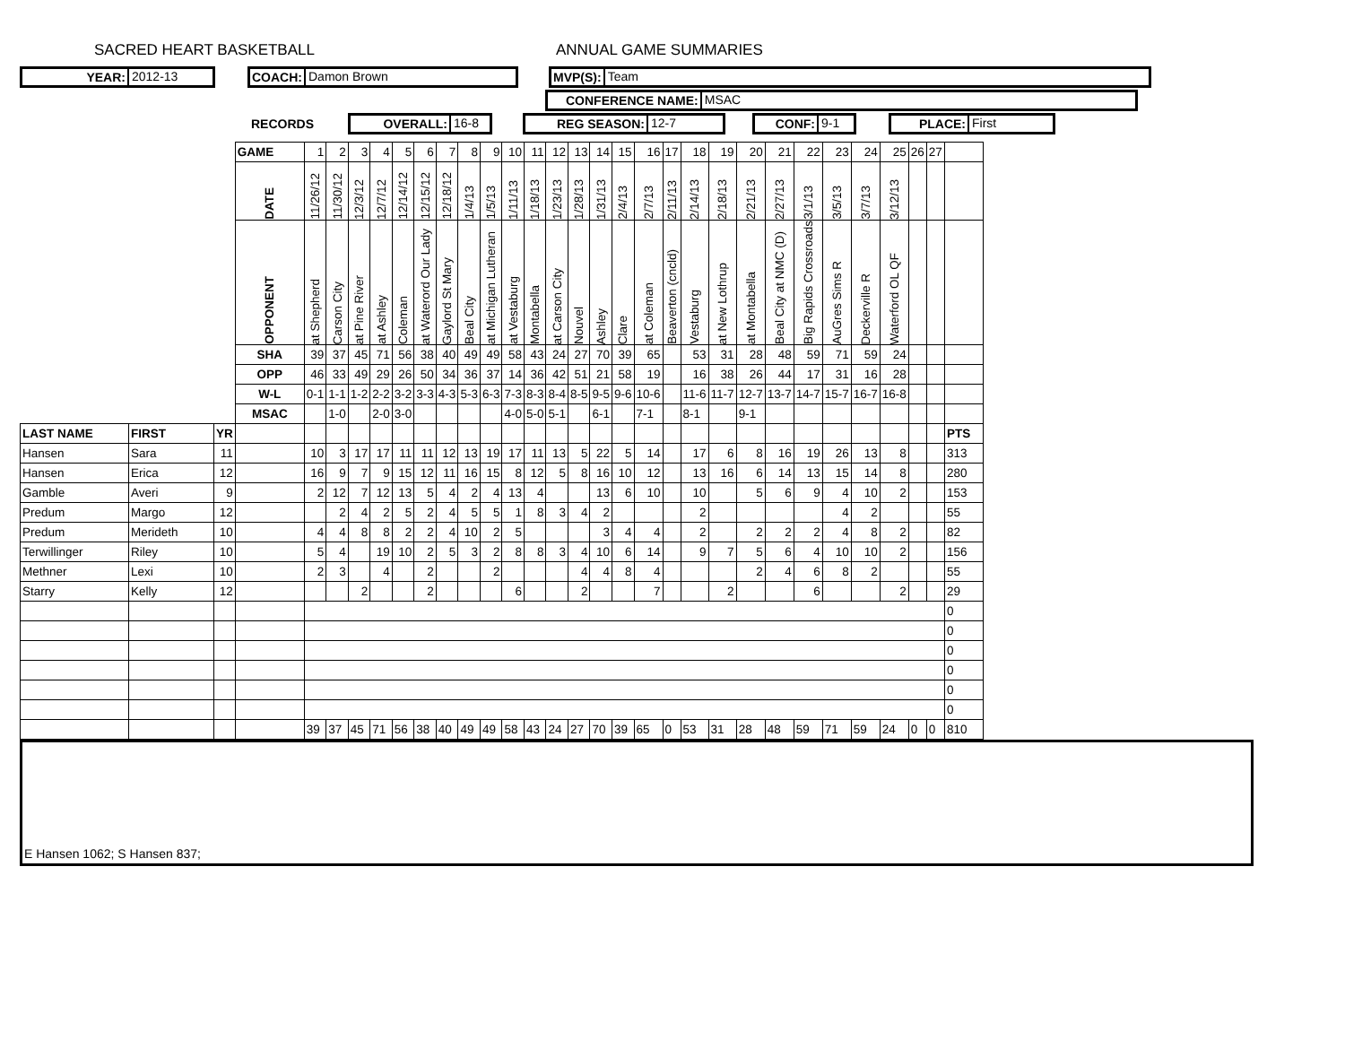SACRED HEART BASKETBALL ANNUAL GAME SUMMARIES
YEAR: 2012-13
COACH: Damon Brown
MVP(S): Team
CONFERENCE NAME: MSAC
RECORDS
OVERALL: 16-8
REG SEASON: 12-7
CONF: 9-1
PLACE: First
| | | | GAME | 1 | 2 | 3 | 4 | 5 | 6 | 7 | 8 | 9 | 10 | 11 | 12 | 13 | 14 | 15 | 16 | 17 | 18 | 19 | 20 | 21 | 22 | 23 | 24 | 25 | 26 | 27 | |
| | | | DATE | 11/26/12 | 11/30/12 | 12/3/12 | 12/7/12 | 12/14/12 | 12/15/12 | 12/18/12 | 1/4/13 | 1/5/13 | 1/11/13 | 1/18/13 | 1/23/13 | 1/28/13 | 1/31/13 | 2/4/13 | 2/7/13 | 2/11/13 | 2/14/13 | 2/18/13 | 2/21/13 | 2/27/13 | 3/1/13 | 3/5/13 | 3/7/13 | 3/12/13 | | | |
| | | | OPPONENT | at Shepherd | Carson City | at Pine River | at Ashley | Coleman | at Waterord Our Lady | Gaylord St Mary | Beal City | at Michigan Lutheran | at Vestaburg | Montabella | at Carson City | Nouvel | Ashley | Clare | at Coleman | Beaverton (cncld) | Vestaburg | at New Lothrup | at Montabella | Beal City at NMC (D) | Big Rapids Crossroads | AuGres Sims R | Deckerville R | Waterford OL QF | | | |
| | | | SHA | 39 | 37 | 45 | 71 | 56 | 38 | 40 | 49 | 49 | 58 | 43 | 24 | 27 | 70 | 39 | 65 | | 53 | 31 | 28 | 48 | 59 | 71 | 59 | 24 | | | |
| | | | OPP | 46 | 33 | 49 | 29 | 26 | 50 | 34 | 36 | 37 | 14 | 36 | 42 | 51 | 21 | 58 | 19 | | 16 | 38 | 26 | 44 | 17 | 31 | 16 | 28 | | | |
| | | | W-L | 0-1 | 1-1 | 1-2 | 2-2 | 3-2 | 3-3 | 4-3 | 5-3 | 6-3 | 7-3 | 8-3 | 8-4 | 8-5 | 9-5 | 9-6 | 10-6 | | 11-6 | 11-7 | 12-7 | 13-7 | 14-7 | 15-7 | 16-7 | 16-8 | | | |
| | | | MSAC | | 1-0 | | 2-0 | 3-0 | | | | | 4-0 | 5-0 | 5-1 | | 6-1 | | 7-1 | | 8-1 | | 9-1 | | | | | | | | |
| LAST NAME | FIRST | YR | | | | | | | | | | | | | | | | | | | | | | | | | | | | | PTS |
| Hansen | Sara | 11 | | 10 | 3 | 17 | 17 | 11 | 11 | 12 | 13 | 19 | 17 | 11 | 13 | 5 | 22 | 5 | 14 | | 17 | 6 | 8 | 16 | 19 | 26 | 13 | 8 | | | 313 |
| Hansen | Erica | 12 | | 16 | 9 | 7 | 9 | 15 | 12 | 11 | 16 | 15 | 8 | 12 | 5 | 8 | 16 | 10 | 12 | | 13 | 16 | 6 | 14 | 13 | 15 | 14 | 8 | | | 280 |
| Gamble | Averi | 9 | | 2 | 12 | 7 | 12 | 13 | 5 | 4 | 2 | 4 | 13 | 4 | | | 13 | 6 | 10 | | 10 | | 5 | 6 | 9 | 4 | 10 | 2 | | | 153 |
| Predum | Margo | 12 | | | 2 | 4 | 2 | 5 | 2 | 4 | 5 | 5 | 1 | 8 | 3 | 4 | 2 | | | | 2 | | | | | 4 | 2 | | | | 55 |
| Predum | Merideth | 10 | | 4 | 4 | 8 | 8 | 2 | 2 | 4 | 10 | 2 | 5 | | | | 3 | 4 | 4 | | 2 | | 2 | 2 | 2 | 4 | 8 | 2 | | | 82 |
| Terwillinger | Riley | 10 | | 5 | 4 | | 19 | 10 | 2 | 5 | 3 | 2 | 8 | 8 | 3 | 4 | 10 | 6 | 14 | | 9 | 7 | 5 | 6 | 4 | 10 | 10 | 2 | | | 156 |
| Methner | Lexi | 10 | | 2 | 3 | | 4 | | 2 | | | 2 | | | | 4 | 4 | 8 | 4 | | | | 2 | 4 | 6 | 8 | 2 | | | | 55 |
| Starry | Kelly | 12 | | | | 2 | | | 2 | | | | 6 | | | 2 | | | 7 | | | 2 | | | 6 | | | 2 | | | 29 |
| | | | | | | | | | | | | | | | | | | | | | | | | | | | | | | | 0 |
| | | | | | | | | | | | | | | | | | | | | | | | | | | | | | | | 0 |
| | | | | | | | | | | | | | | | | | | | | | | | | | | | | | | | 0 |
| | | | | | | | | | | | | | | | | | | | | | | | | | | | | | | | 0 |
| | | | | | | | | | | | | | | | | | | | | | | | | | | | | | | | 0 |
| | | | | | | | | | | | | | | | | | | | | | | | | | | | | | | | 0 |
| | | | | 39 | 37 | 45 | 71 | 56 | 38 | 40 | 49 | 49 | 58 | 43 | 24 | 27 | 70 | 39 | 65 | 0 | 53 | 31 | 28 | 48 | 59 | 71 | 59 | 24 | 0 | 0 | 810 |
E Hansen 1062; S Hansen 837;